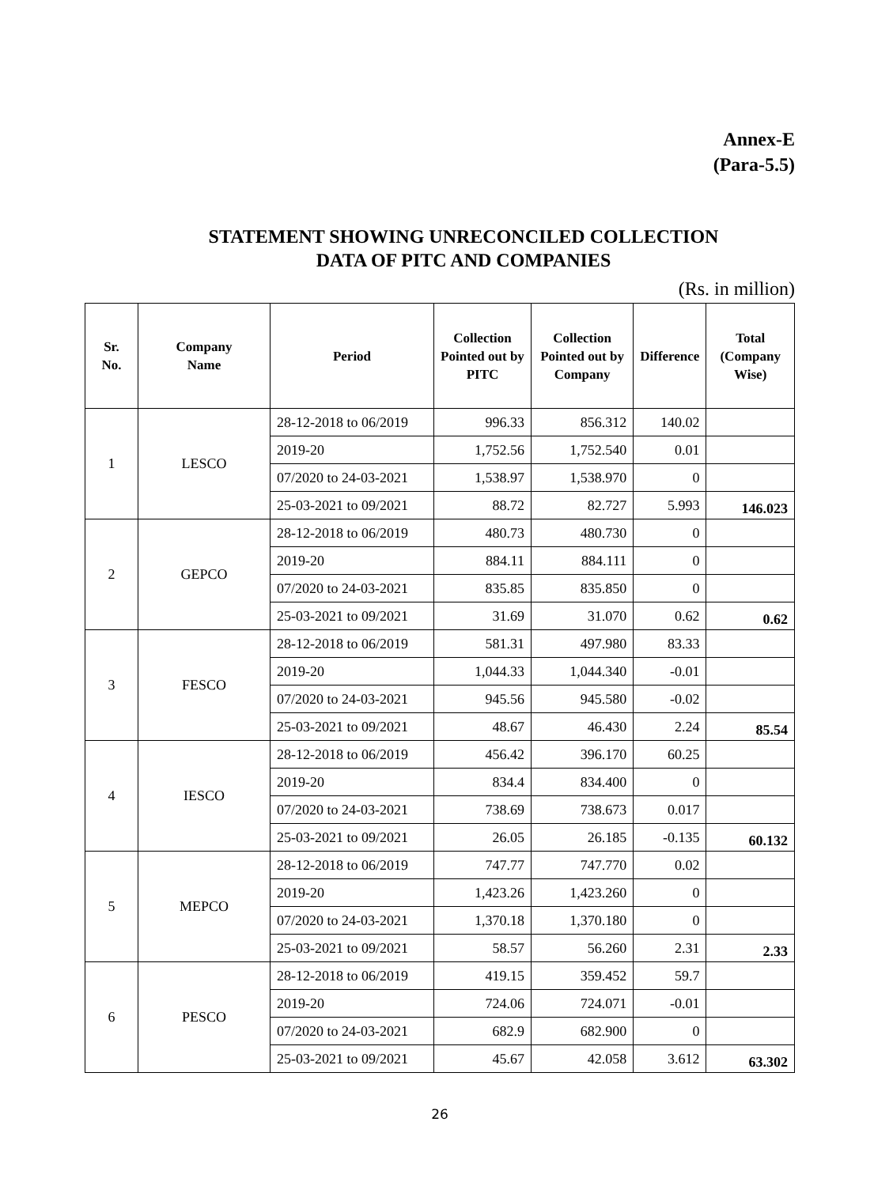Annex-E
(Para-5.5)
STATEMENT SHOWING UNRECONCILED COLLECTION
DATA OF PITC AND COMPANIES
(Rs. in million)
| Sr. No. | Company Name | Period | Collection Pointed out by PITC | Collection Pointed out by Company | Difference | Total (Company Wise) |
| --- | --- | --- | --- | --- | --- | --- |
| 1 | LESCO | 28-12-2018 to 06/2019 | 996.33 | 856.312 | 140.02 | |
| | | 2019-20 | 1,752.56 | 1,752.540 | 0.01 | |
| | | 07/2020 to 24-03-2021 | 1,538.97 | 1,538.970 | 0 | |
| | | 25-03-2021 to 09/2021 | 88.72 | 82.727 | 5.993 | 146.023 |
| 2 | GEPCO | 28-12-2018 to 06/2019 | 480.73 | 480.730 | 0 | |
| | | 2019-20 | 884.11 | 884.111 | 0 | |
| | | 07/2020 to 24-03-2021 | 835.85 | 835.850 | 0 | |
| | | 25-03-2021 to 09/2021 | 31.69 | 31.070 | 0.62 | 0.62 |
| 3 | FESCO | 28-12-2018 to 06/2019 | 581.31 | 497.980 | 83.33 | |
| | | 2019-20 | 1,044.33 | 1,044.340 | -0.01 | |
| | | 07/2020 to 24-03-2021 | 945.56 | 945.580 | -0.02 | |
| | | 25-03-2021 to 09/2021 | 48.67 | 46.430 | 2.24 | 85.54 |
| 4 | IESCO | 28-12-2018 to 06/2019 | 456.42 | 396.170 | 60.25 | |
| | | 2019-20 | 834.4 | 834.400 | 0 | |
| | | 07/2020 to 24-03-2021 | 738.69 | 738.673 | 0.017 | |
| | | 25-03-2021 to 09/2021 | 26.05 | 26.185 | -0.135 | 60.132 |
| 5 | MEPCO | 28-12-2018 to 06/2019 | 747.77 | 747.770 | 0.02 | |
| | | 2019-20 | 1,423.26 | 1,423.260 | 0 | |
| | | 07/2020 to 24-03-2021 | 1,370.18 | 1,370.180 | 0 | |
| | | 25-03-2021 to 09/2021 | 58.57 | 56.260 | 2.31 | 2.33 |
| 6 | PESCO | 28-12-2018 to 06/2019 | 419.15 | 359.452 | 59.7 | |
| | | 2019-20 | 724.06 | 724.071 | -0.01 | |
| | | 07/2020 to 24-03-2021 | 682.9 | 682.900 | 0 | |
| | | 25-03-2021 to 09/2021 | 45.67 | 42.058 | 3.612 | 63.302 |
26